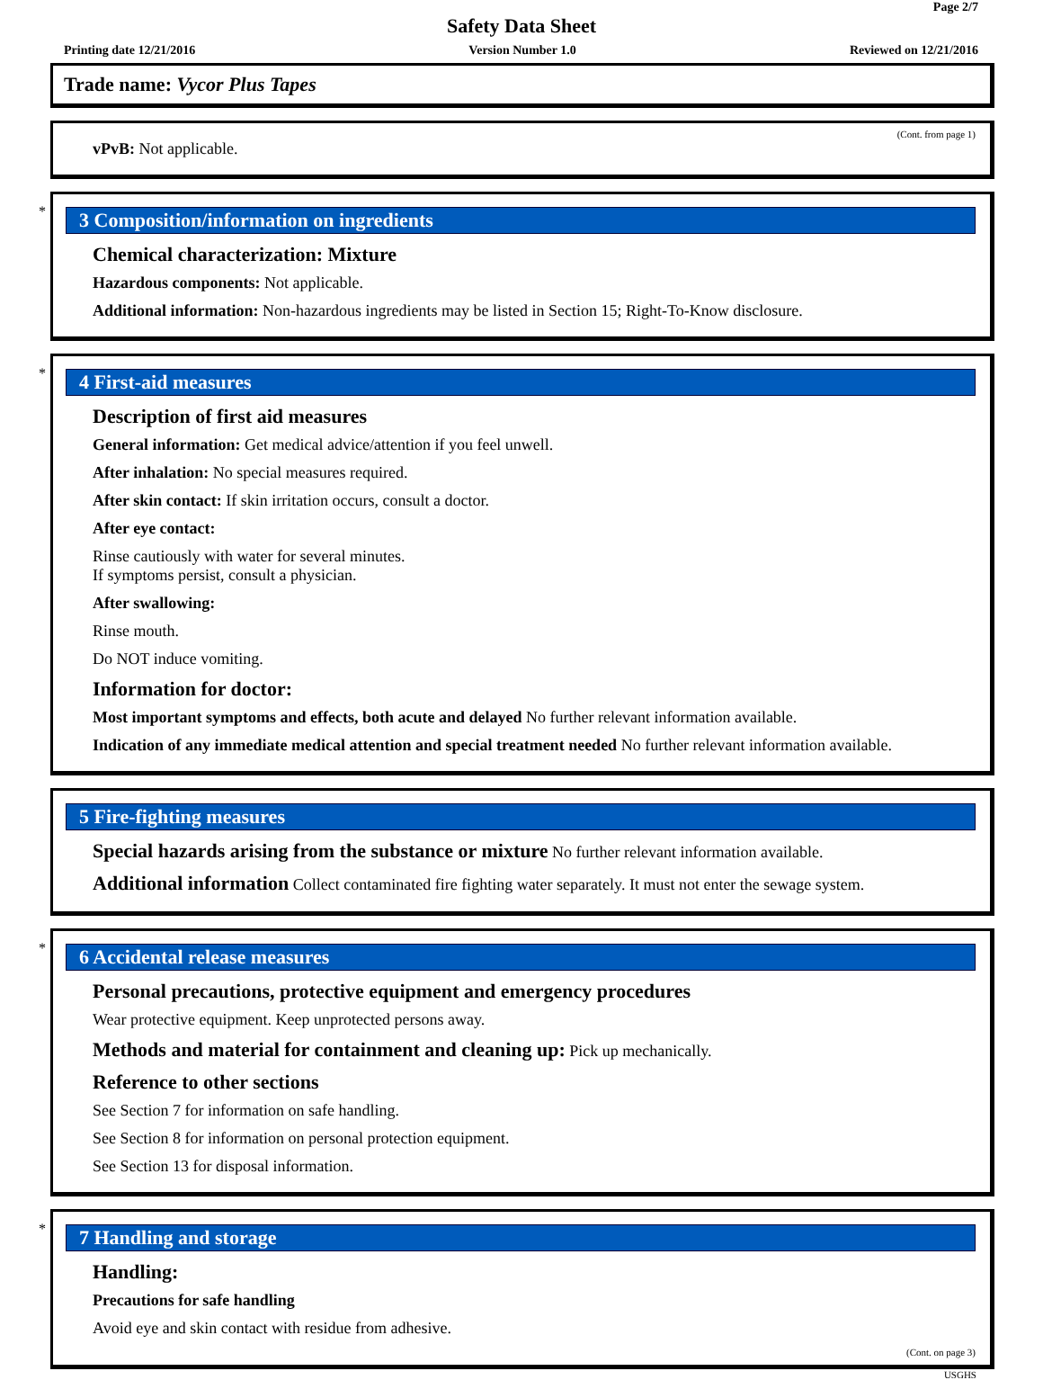Page 2/7
Safety Data Sheet
Printing date 12/21/2016 Version Number 1.0 Reviewed on 12/21/2016
Trade name: Vycor Plus Tapes
(Cont. from page 1)
vPvB: Not applicable.
*
3 Composition/information on ingredients
Chemical characterization: Mixture
Hazardous components: Not applicable.
Additional information: Non-hazardous ingredients may be listed in Section 15; Right-To-Know disclosure.
*
4 First-aid measures
Description of first aid measures
General information: Get medical advice/attention if you feel unwell.
After inhalation: No special measures required.
After skin contact: If skin irritation occurs, consult a doctor.
After eye contact:
Rinse cautiously with water for several minutes.
If symptoms persist, consult a physician.
After swallowing:
Rinse mouth.
Do NOT induce vomiting.
Information for doctor:
Most important symptoms and effects, both acute and delayed No further relevant information available.
Indication of any immediate medical attention and special treatment needed No further relevant information available.
5 Fire-fighting measures
Special hazards arising from the substance or mixture No further relevant information available.
Additional information Collect contaminated fire fighting water separately. It must not enter the sewage system.
*
6 Accidental release measures
Personal precautions, protective equipment and emergency procedures
Wear protective equipment. Keep unprotected persons away.
Methods and material for containment and cleaning up: Pick up mechanically.
Reference to other sections
See Section 7 for information on safe handling.
See Section 8 for information on personal protection equipment.
See Section 13 for disposal information.
*
7 Handling and storage
Handling:
Precautions for safe handling
Avoid eye and skin contact with residue from adhesive.
(Cont. on page 3)
USGHS